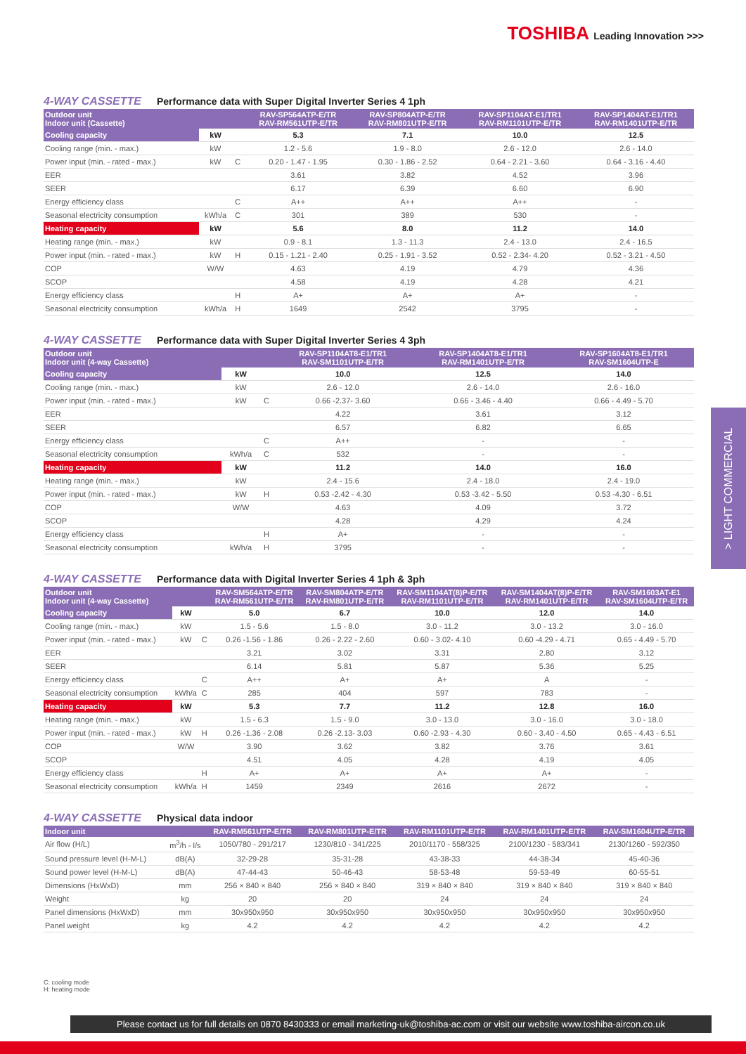TOSHIBA Leading Innovation >>>
> LIGHT COMMERCIAL
4-WAY CASSETTE Performance data with Super Digital Inverter Series 4 1ph
| Outdoor unit Indoor unit (Cassette) | | | RAV-SP564ATP-E/TR RAV-RM561UTP-E/TR | RAV-SP804ATP-E/TR RAV-RM801UTP-E/TR | RAV-SP1104AT-E1/TR1 RAV-RM1101UTP-E/TR | RAV-SP1404AT-E1/TR1 RAV-RM1401UTP-E/TR |
| --- | --- | --- | --- | --- | --- | --- |
| Cooling capacity | kW | | 5.3 | 7.1 | 10.0 | 12.5 |
| Cooling range (min. - max.) | kW | | 1.2 - 5.6 | 1.9 - 8.0 | 2.6 - 12.0 | 2.6 - 14.0 |
| Power input (min. - rated - max.) | kW | C | 0.20 - 1.47 - 1.95 | 0.30 - 1.86 - 2.52 | 0.64 - 2.21 - 3.60 | 0.64 - 3.16 - 4.40 |
| EER | | | 3.61 | 3.82 | 4.52 | 3.96 |
| SEER | | | 6.17 | 6.39 | 6.60 | 6.90 |
| Energy efficiency class | | C | A++ | A++ | A++ | - |
| Seasonal electricity consumption | kWh/a | C | 301 | 389 | 530 | - |
| Heating capacity | kW | | 5.6 | 8.0 | 11.2 | 14.0 |
| Heating range (min. - max.) | kW | | 0.9 - 8.1 | 1.3 - 11.3 | 2.4 - 13.0 | 2.4 - 16.5 |
| Power input (min. - rated - max.) | kW | H | 0.15 - 1.21 - 2.40 | 0.25 - 1.91 - 3.52 | 0.52 - 2.34- 4.20 | 0.52 - 3.21 - 4.50 |
| COP | W/W | | 4.63 | 4.19 | 4.79 | 4.36 |
| SCOP | | | 4.58 | 4.19 | 4.28 | 4.21 |
| Energy efficiency class | | H | A+ | A+ | A+ | - |
| Seasonal electricity consumption | kWh/a | H | 1649 | 2542 | 3795 | - |
4-WAY CASSETTE Performance data with Super Digital Inverter Series 4 3ph
| Outdoor unit Indoor unit (4-way Cassette) | | | RAV-SP1104AT8-E1/TR1 RAV-SM1101UTP-E/TR | RAV-SP1404AT8-E1/TR1 RAV-RM1401UTP-E/TR | RAV-SP1604AT8-E1/TR1 RAV-SM1604UTP-E |
| --- | --- | --- | --- | --- | --- |
| Cooling capacity | kW | | 10.0 | 12.5 | 14.0 |
| Cooling range (min. - max.) | kW | | 2.6 - 12.0 | 2.6 - 14.0 | 2.6 - 16.0 |
| Power input (min. - rated - max.) | kW | C | 0.66 -2.37- 3.60 | 0.66 - 3.46 - 4.40 | 0.66 - 4.49 - 5.70 |
| EER | | | 4.22 | 3.61 | 3.12 |
| SEER | | | 6.57 | 6.82 | 6.65 |
| Energy efficiency class | | C | A++ | - | - |
| Seasonal electricity consumption | kWh/a | C | 532 | - | - |
| Heating capacity | kW | | 11.2 | 14.0 | 16.0 |
| Heating range (min. - max.) | kW | | 2.4 - 15.6 | 2.4 - 18.0 | 2.4 - 19.0 |
| Power input (min. - rated - max.) | kW | H | 0.53 -2.42 - 4.30 | 0.53 -3.42 - 5.50 | 0.53 -4.30 - 6.51 |
| COP | W/W | | 4.63 | 4.09 | 3.72 |
| SCOP | | | 4.28 | 4.29 | 4.24 |
| Energy efficiency class | | H | A+ | - | - |
| Seasonal electricity consumption | kWh/a | H | 3795 | - | - |
4-WAY CASSETTE Performance data with Digital Inverter Series 4 1ph & 3ph
| Outdoor unit Indoor unit (4-way Cassette) | | | RAV-SM564ATP-E/TR RAV-RM561UTP-E/TR | RAV-SM804ATP-E/TR RAV-RM801UTP-E/TR | RAV-SM1104AT(8)P-E/TR RAV-RM1101UTP-E/TR | RAV-SM1404AT(8)P-E/TR RAV-RM1401UTP-E/TR | RAV-SM1603AT-E1 RAV-SM1604UTP-E/TR |
| --- | --- | --- | --- | --- | --- | --- | --- |
| Cooling capacity | kW | | 5.0 | 6.7 | 10.0 | 12.0 | 14.0 |
| Cooling range (min. - max.) | kW | | 1.5 - 5.6 | 1.5 - 8.0 | 3.0 - 11.2 | 3.0 - 13.2 | 3.0 - 16.0 |
| Power input (min. - rated - max.) | kW | C | 0.26 -1.56 - 1.86 | 0.26 - 2.22 - 2.60 | 0.60 - 3.02- 4.10 | 0.60 -4.29 - 4.71 | 0.65 - 4.49 - 5.70 |
| EER | | | 3.21 | 3.02 | 3.31 | 2.80 | 3.12 |
| SEER | | | 6.14 | 5.81 | 5.87 | 5.36 | 5.25 |
| Energy efficiency class | | C | A++ | A+ | A+ | A | - |
| Seasonal electricity consumption | kWh/a | C | 285 | 404 | 597 | 783 | - |
| Heating capacity | kW | | 5.3 | 7.7 | 11.2 | 12.8 | 16.0 |
| Heating range (min. - max.) | kW | | 1.5 - 6.3 | 1.5 - 9.0 | 3.0 - 13.0 | 3.0 - 16.0 | 3.0 - 18.0 |
| Power input (min. - rated - max.) | kW | H | 0.26 -1.36 - 2.08 | 0.26 -2.13- 3.03 | 0.60 -2.93 - 4.30 | 0.60 - 3.40 - 4.50 | 0.65 - 4.43 - 6.51 |
| COP | W/W | | 3.90 | 3.62 | 3.82 | 3.76 | 3.61 |
| SCOP | | | 4.51 | 4.05 | 4.28 | 4.19 | 4.05 |
| Energy efficiency class | | H | A+ | A+ | A+ | A+ | - |
| Seasonal electricity consumption | kWh/a | H | 1459 | 2349 | 2616 | 2672 | - |
4-WAY CASSETTE Physical data indoor
| Indoor unit | | RAV-RM561UTP-E/TR | RAV-RM801UTP-E/TR | RAV-RM1101UTP-E/TR | RAV-RM1401UTP-E/TR | RAV-SM1604UTP-E/TR |
| --- | --- | --- | --- | --- | --- | --- |
| Air flow (H/L) | m<sup>3</sup>/h - l/s | 1050/780 - 291/217 | 1230/810 - 341/225 | 2010/1170 - 558/325 | 2100/1230 - 583/341 | 2130/1260 - 592/350 |
| Sound pressure level (H-M-L) | dB(A) | 32-29-28 | 35-31-28 | 43-38-33 | 44-38-34 | 45-40-36 |
| Sound power level (H-M-L) | dB(A) | 47-44-43 | 50-46-43 | 58-53-48 | 59-53-49 | 60-55-51 |
| Dimensions (HxWxD) | mm | 256 × 840 × 840 | 256 × 840 × 840 | 319 × 840 × 840 | 319 × 840 × 840 | 319 × 840 × 840 |
| Weight | kg | 20 | 20 | 24 | 24 | 24 |
| Panel dimensions (HxWxD) | mm | 30x950x950 | 30x950x950 | 30x950x950 | 30x950x950 | 30x950x950 |
| Panel weight | kg | 4.2 | 4.2 | 4.2 | 4.2 | 4.2 |
C: cooling mode
H: heating mode
Please contact us for full details on 0870 8430333 or email marketing-uk@toshiba-ac.com or visit our website www.toshiba-aircon.co.uk